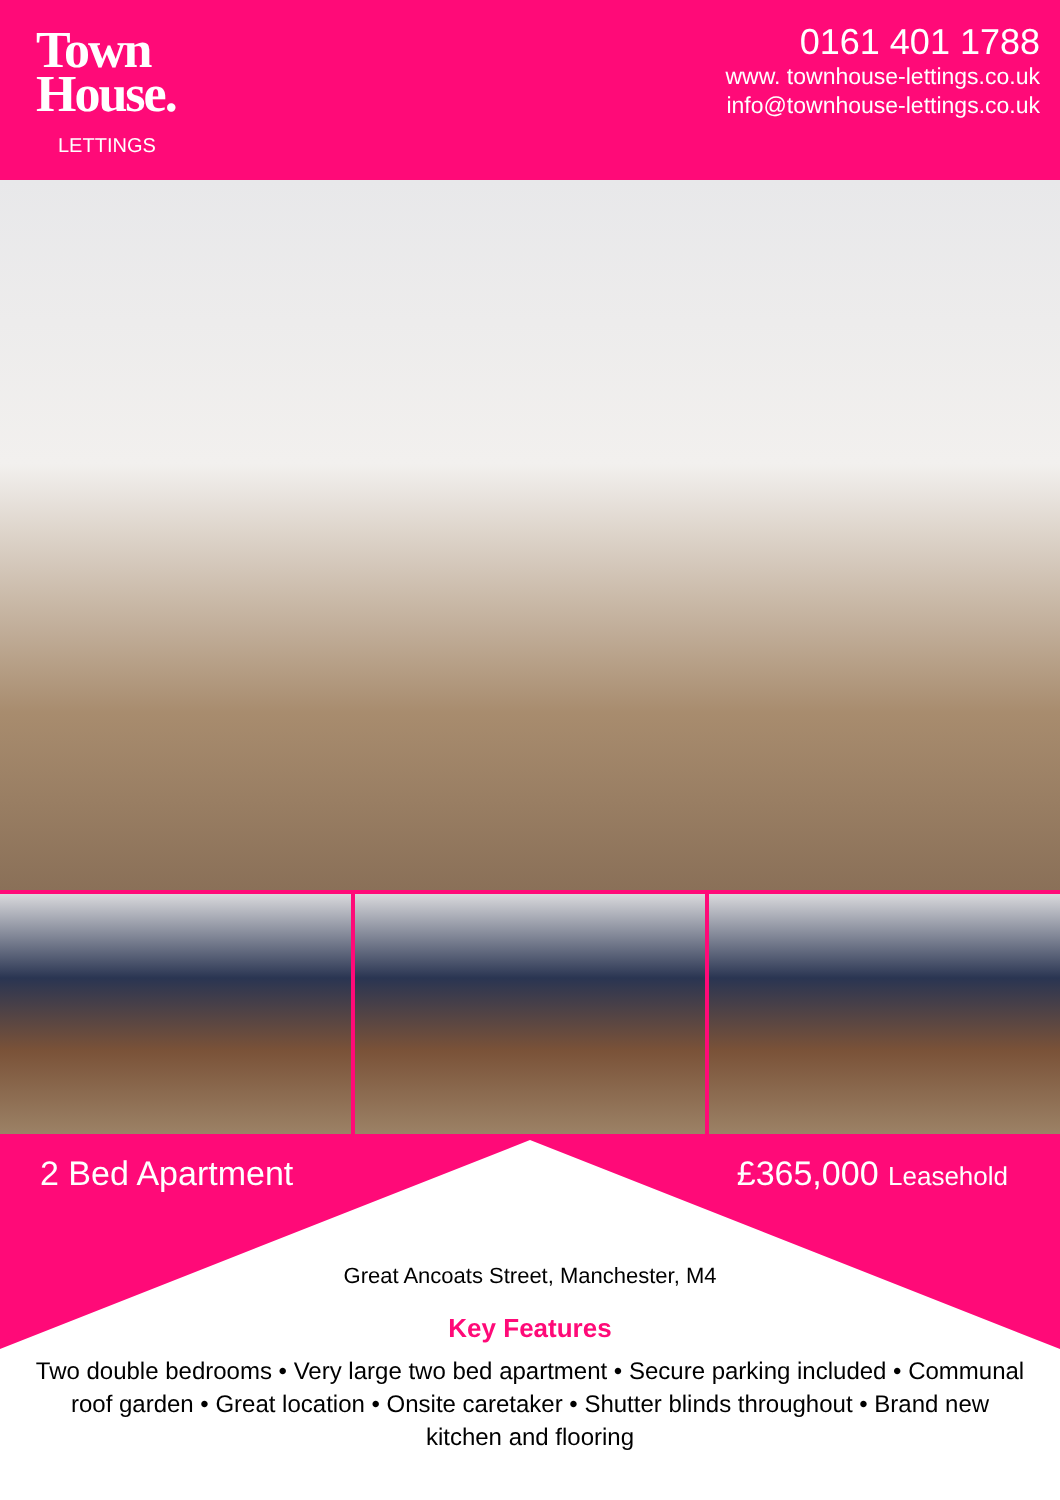Town
House.
LETTINGS
0161 401 1788
www. townhouse-lettings.co.uk
info@townhouse-lettings.co.uk
2 Bed Apartment £365,000 Leasehold
Great Ancoats Street, Manchester, M4
Key Features
Two double bedrooms • Very large two bed apartment • Secure parking included • Communal roof garden • Great location • Onsite caretaker • Shutter blinds throughout • Brand new kitchen and flooring